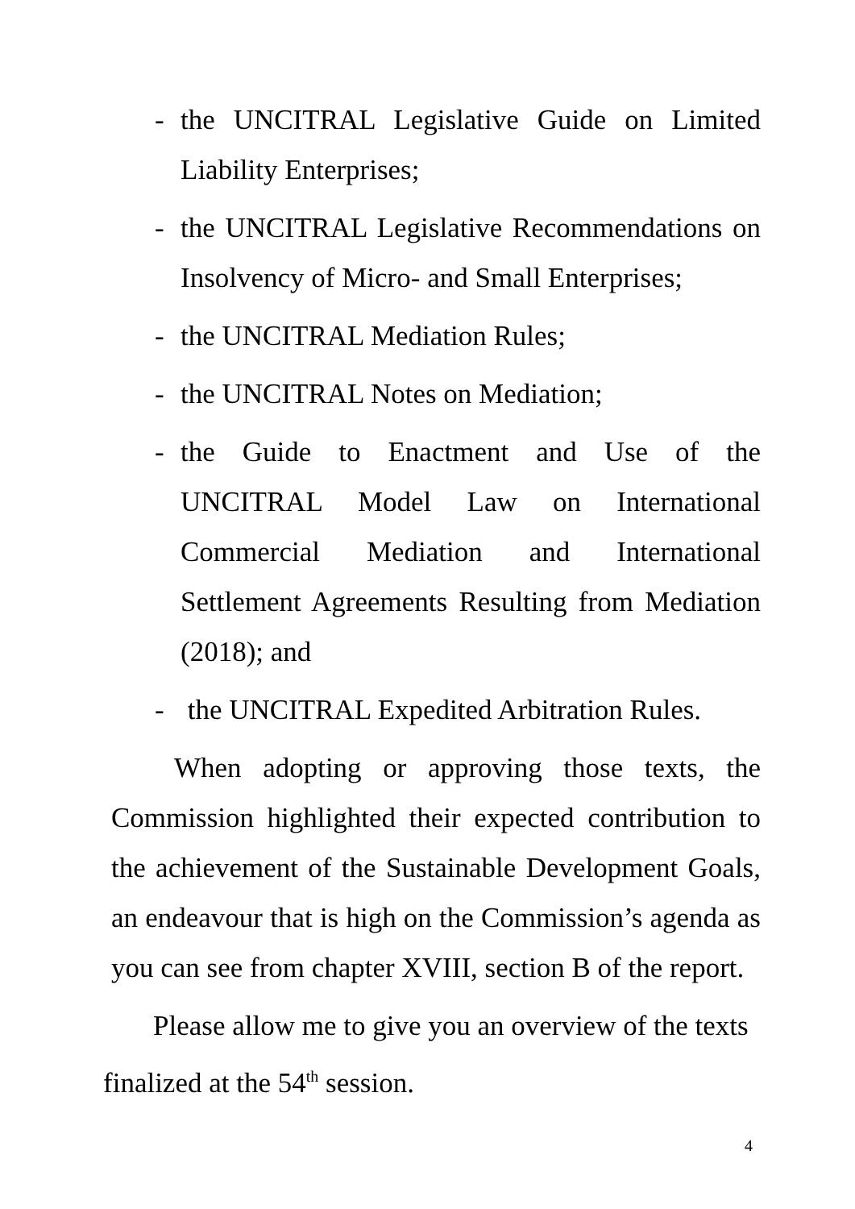- the UNCITRAL Legislative Guide on Limited Liability Enterprises;
- the UNCITRAL Legislative Recommendations on Insolvency of Micro- and Small Enterprises;
- the UNCITRAL Mediation Rules;
- the UNCITRAL Notes on Mediation;
- the Guide to Enactment and Use of the UNCITRAL Model Law on International Commercial Mediation and International Settlement Agreements Resulting from Mediation (2018); and
- the UNCITRAL Expedited Arbitration Rules.
When adopting or approving those texts, the Commission highlighted their expected contribution to the achievement of the Sustainable Development Goals, an endeavour that is high on the Commission’s agenda as you can see from chapter XVIII, section B of the report.
Please allow me to give you an overview of the texts finalized at the 54<sup>th</sup> session.
4